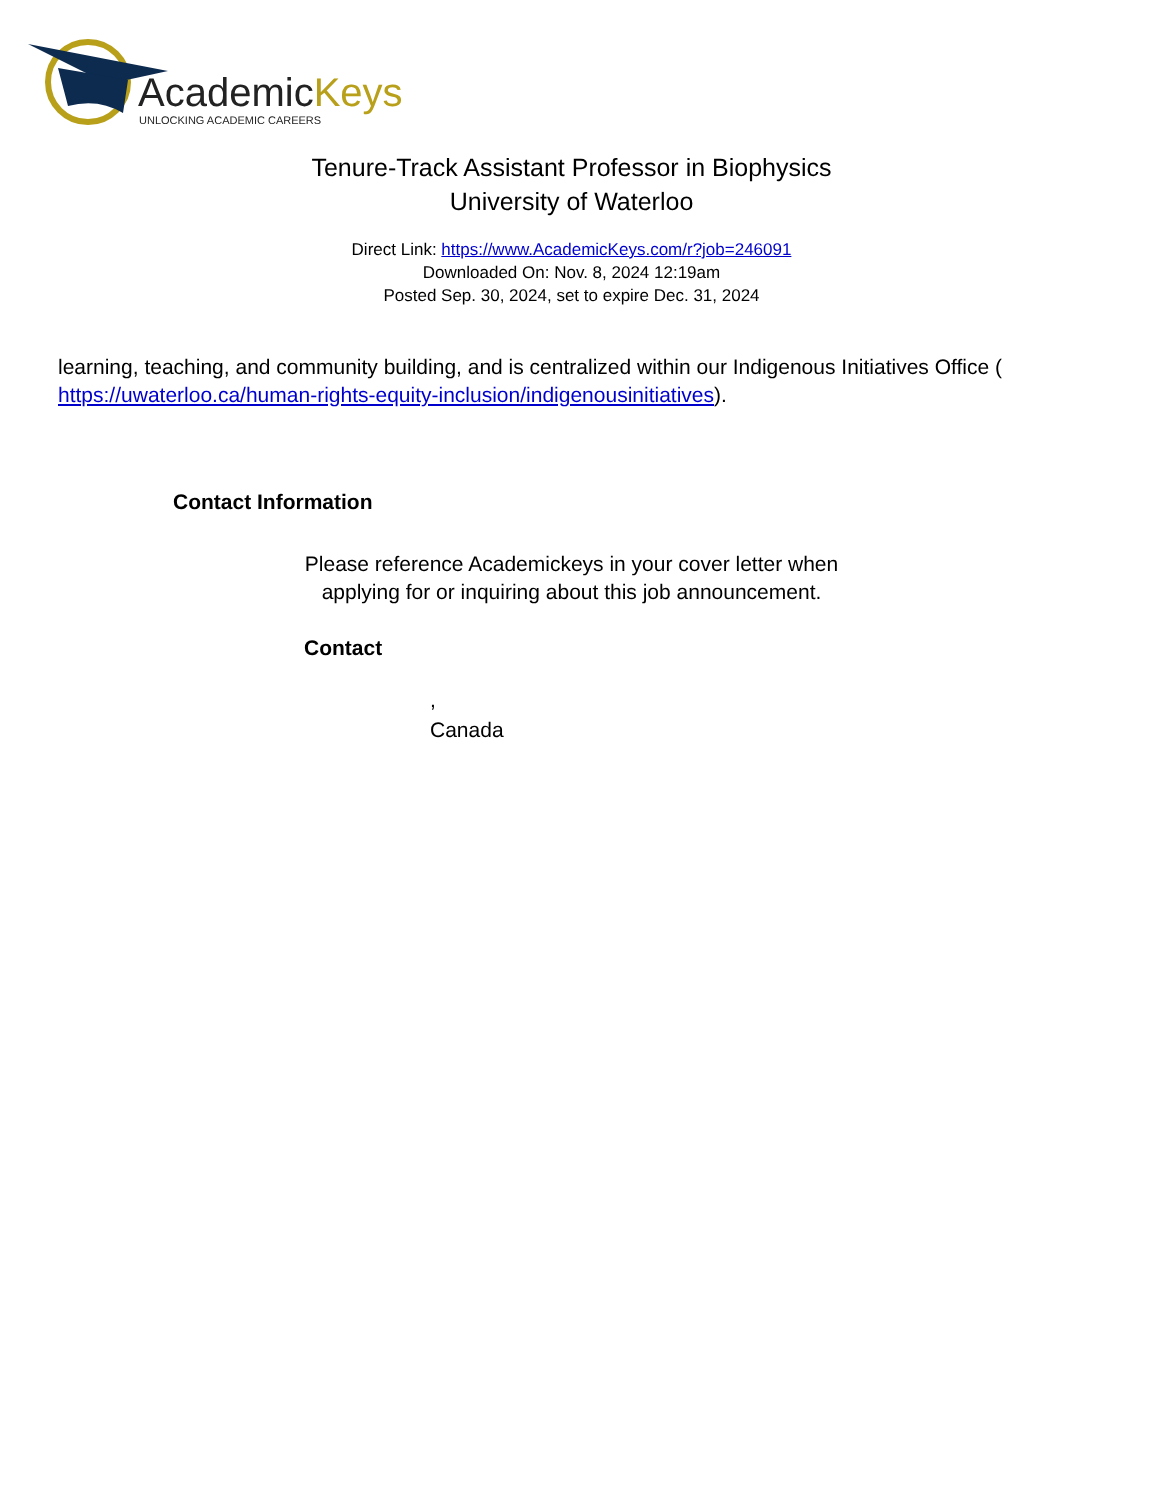AcademicKeys
UNLOCKING ACADEMIC CAREERS
Tenure-Track Assistant Professor in Biophysics
University of Waterloo
Direct Link: https://www.AcademicKeys.com/r?job=246091
Downloaded On: Nov. 8, 2024 12:19am
Posted Sep. 30, 2024, set to expire Dec. 31, 2024
learning, teaching, and community building, and is centralized within our Indigenous Initiatives Office ( https://uwaterloo.ca/human-rights-equity-inclusion/indigenousinitiatives).
Contact Information
Please reference Academickeys in your cover letter when
applying for or inquiring about this job announcement.
Contact
,
Canada